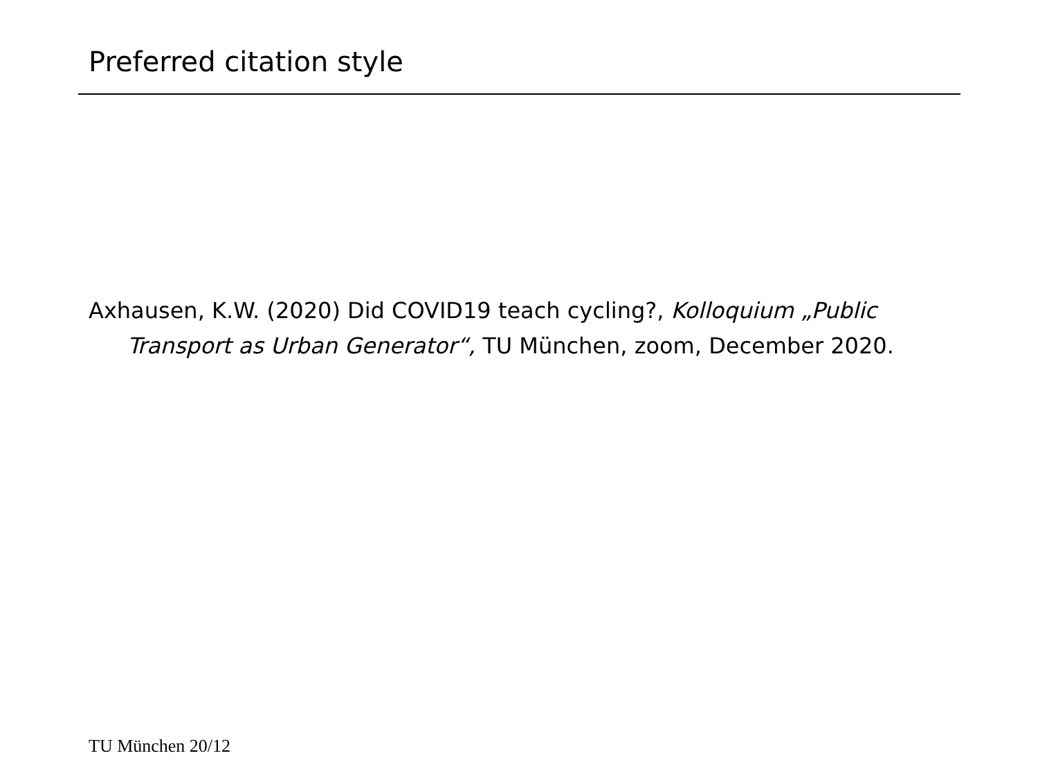Preferred citation style
Axhausen, K.W. (2020) Did COVID19 teach cycling?, Kolloquium „Public Transport as Urban Generator“, TU München, zoom, December 2020.
TU München 20/12